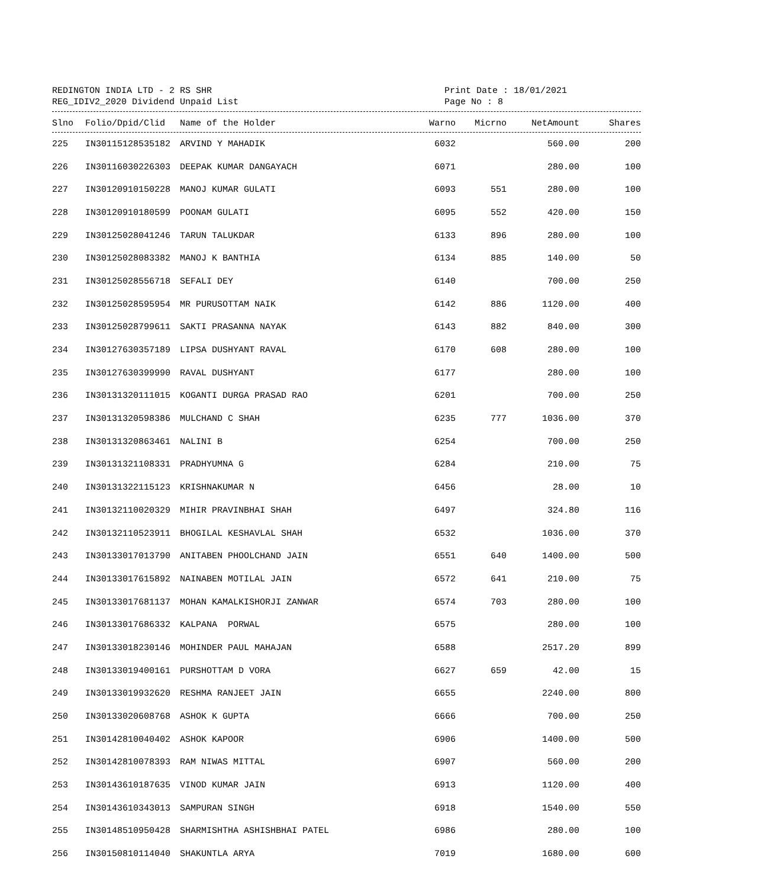REDINGTON INDIA LTD - 2 RS SHR Print Date : 18/01/2021
REG_IDIV2_2020 Dividend Unpaid List Page No : 8
| Slno | Folio/Dpid/Clid | Name of the Holder | Warno | Micrno | NetAmount | Shares |
| --- | --- | --- | --- | --- | --- | --- |
| 225 | IN30115128535182 | ARVIND Y MAHADIK | 6032 | | 560.00 | 200 |
| 226 | IN30116030226303 | DEEPAK KUMAR DANGAYACH | 6071 | | 280.00 | 100 |
| 227 | IN30120910150228 | MANOJ KUMAR GULATI | 6093 | 551 | 280.00 | 100 |
| 228 | IN30120910180599 | POONAM GULATI | 6095 | 552 | 420.00 | 150 |
| 229 | IN30125028041246 | TARUN TALUKDAR | 6133 | 896 | 280.00 | 100 |
| 230 | IN30125028083382 | MANOJ K BANTHIA | 6134 | 885 | 140.00 | 50 |
| 231 | IN30125028556718 | SEFALI DEY | 6140 | | 700.00 | 250 |
| 232 | IN30125028595954 | MR PURUSOTTAM NAIK | 6142 | 886 | 1120.00 | 400 |
| 233 | IN30125028799611 | SAKTI PRASANNA NAYAK | 6143 | 882 | 840.00 | 300 |
| 234 | IN30127630357189 | LIPSA DUSHYANT RAVAL | 6170 | 608 | 280.00 | 100 |
| 235 | IN30127630399990 | RAVAL DUSHYANT | 6177 | | 280.00 | 100 |
| 236 | IN30131320111015 | KOGANTI DURGA PRASAD RAO | 6201 | | 700.00 | 250 |
| 237 | IN30131320598386 | MULCHAND C SHAH | 6235 | 777 | 1036.00 | 370 |
| 238 | IN30131320863461 | NALINI B | 6254 | | 700.00 | 250 |
| 239 | IN30131321108331 | PRADHYUMNA G | 6284 | | 210.00 | 75 |
| 240 | IN30131322115123 | KRISHNAKUMAR N | 6456 | | 28.00 | 10 |
| 241 | IN30132110020329 | MIHIR PRAVINBHAI SHAH | 6497 | | 324.80 | 116 |
| 242 | IN30132110523911 | BHOGILAL KESHAVLAL SHAH | 6532 | | 1036.00 | 370 |
| 243 | IN30133017013790 | ANITABEN PHOOLCHAND JAIN | 6551 | 640 | 1400.00 | 500 |
| 244 | IN30133017615892 | NAINABEN MOTILAL JAIN | 6572 | 641 | 210.00 | 75 |
| 245 | IN30133017681137 | MOHAN KAMALKISHORJI ZANWAR | 6574 | 703 | 280.00 | 100 |
| 246 | IN30133017686332 | KALPANA PORWAL | 6575 | | 280.00 | 100 |
| 247 | IN30133018230146 | MOHINDER PAUL MAHAJAN | 6588 | | 2517.20 | 899 |
| 248 | IN30133019400161 | PURSHOTTAM D VORA | 6627 | 659 | 42.00 | 15 |
| 249 | IN30133019932620 | RESHMA RANJEET JAIN | 6655 | | 2240.00 | 800 |
| 250 | IN30133020608768 | ASHOK K GUPTA | 6666 | | 700.00 | 250 |
| 251 | IN30142810040402 | ASHOK KAPOOR | 6906 | | 1400.00 | 500 |
| 252 | IN30142810078393 | RAM NIWAS MITTAL | 6907 | | 560.00 | 200 |
| 253 | IN30143610187635 | VINOD KUMAR JAIN | 6913 | | 1120.00 | 400 |
| 254 | IN30143610343013 | SAMPURAN SINGH | 6918 | | 1540.00 | 550 |
| 255 | IN30148510950428 | SHARMISHTHA ASHISHBHAI PATEL | 6986 | | 280.00 | 100 |
| 256 | IN30150810114040 | SHAKUNTLA ARYA | 7019 | | 1680.00 | 600 |